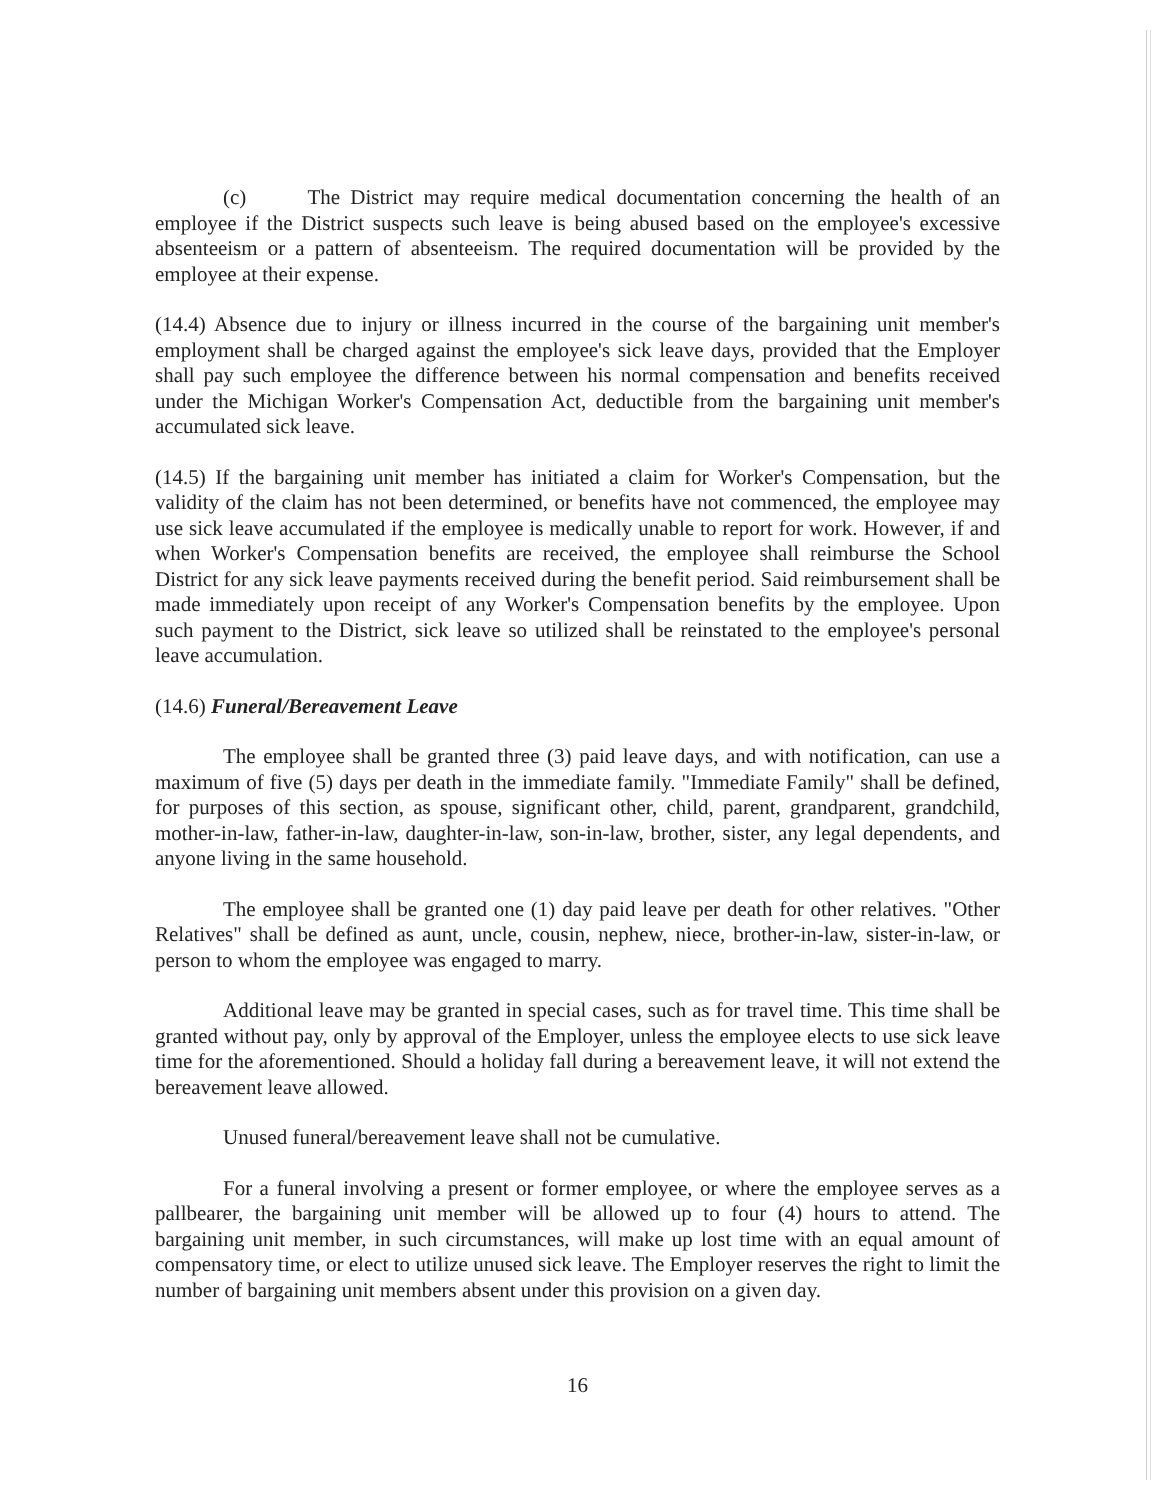(c) The District may require medical documentation concerning the health of an employee if the District suspects such leave is being abused based on the employee's excessive absenteeism or a pattern of absenteeism. The required documentation will be provided by the employee at their expense.
(14.4) Absence due to injury or illness incurred in the course of the bargaining unit member's employment shall be charged against the employee's sick leave days, provided that the Employer shall pay such employee the difference between his normal compensation and benefits received under the Michigan Worker's Compensation Act, deductible from the bargaining unit member's accumulated sick leave.
(14.5) If the bargaining unit member has initiated a claim for Worker's Compensation, but the validity of the claim has not been determined, or benefits have not commenced, the employee may use sick leave accumulated if the employee is medically unable to report for work. However, if and when Worker's Compensation benefits are received, the employee shall reimburse the School District for any sick leave payments received during the benefit period. Said reimbursement shall be made immediately upon receipt of any Worker's Compensation benefits by the employee. Upon such payment to the District, sick leave so utilized shall be reinstated to the employee's personal leave accumulation.
(14.6) Funeral/Bereavement Leave
The employee shall be granted three (3) paid leave days, and with notification, can use a maximum of five (5) days per death in the immediate family. "Immediate Family" shall be defined, for purposes of this section, as spouse, significant other, child, parent, grandparent, grandchild, mother-in-law, father-in-law, daughter-in-law, son-in-law, brother, sister, any legal dependents, and anyone living in the same household.
The employee shall be granted one (1) day paid leave per death for other relatives. "Other Relatives" shall be defined as aunt, uncle, cousin, nephew, niece, brother-in-law, sister-in-law, or person to whom the employee was engaged to marry.
Additional leave may be granted in special cases, such as for travel time. This time shall be granted without pay, only by approval of the Employer, unless the employee elects to use sick leave time for the aforementioned. Should a holiday fall during a bereavement leave, it will not extend the bereavement leave allowed.
Unused funeral/bereavement leave shall not be cumulative.
For a funeral involving a present or former employee, or where the employee serves as a pallbearer, the bargaining unit member will be allowed up to four (4) hours to attend. The bargaining unit member, in such circumstances, will make up lost time with an equal amount of compensatory time, or elect to utilize unused sick leave. The Employer reserves the right to limit the number of bargaining unit members absent under this provision on a given day.
16